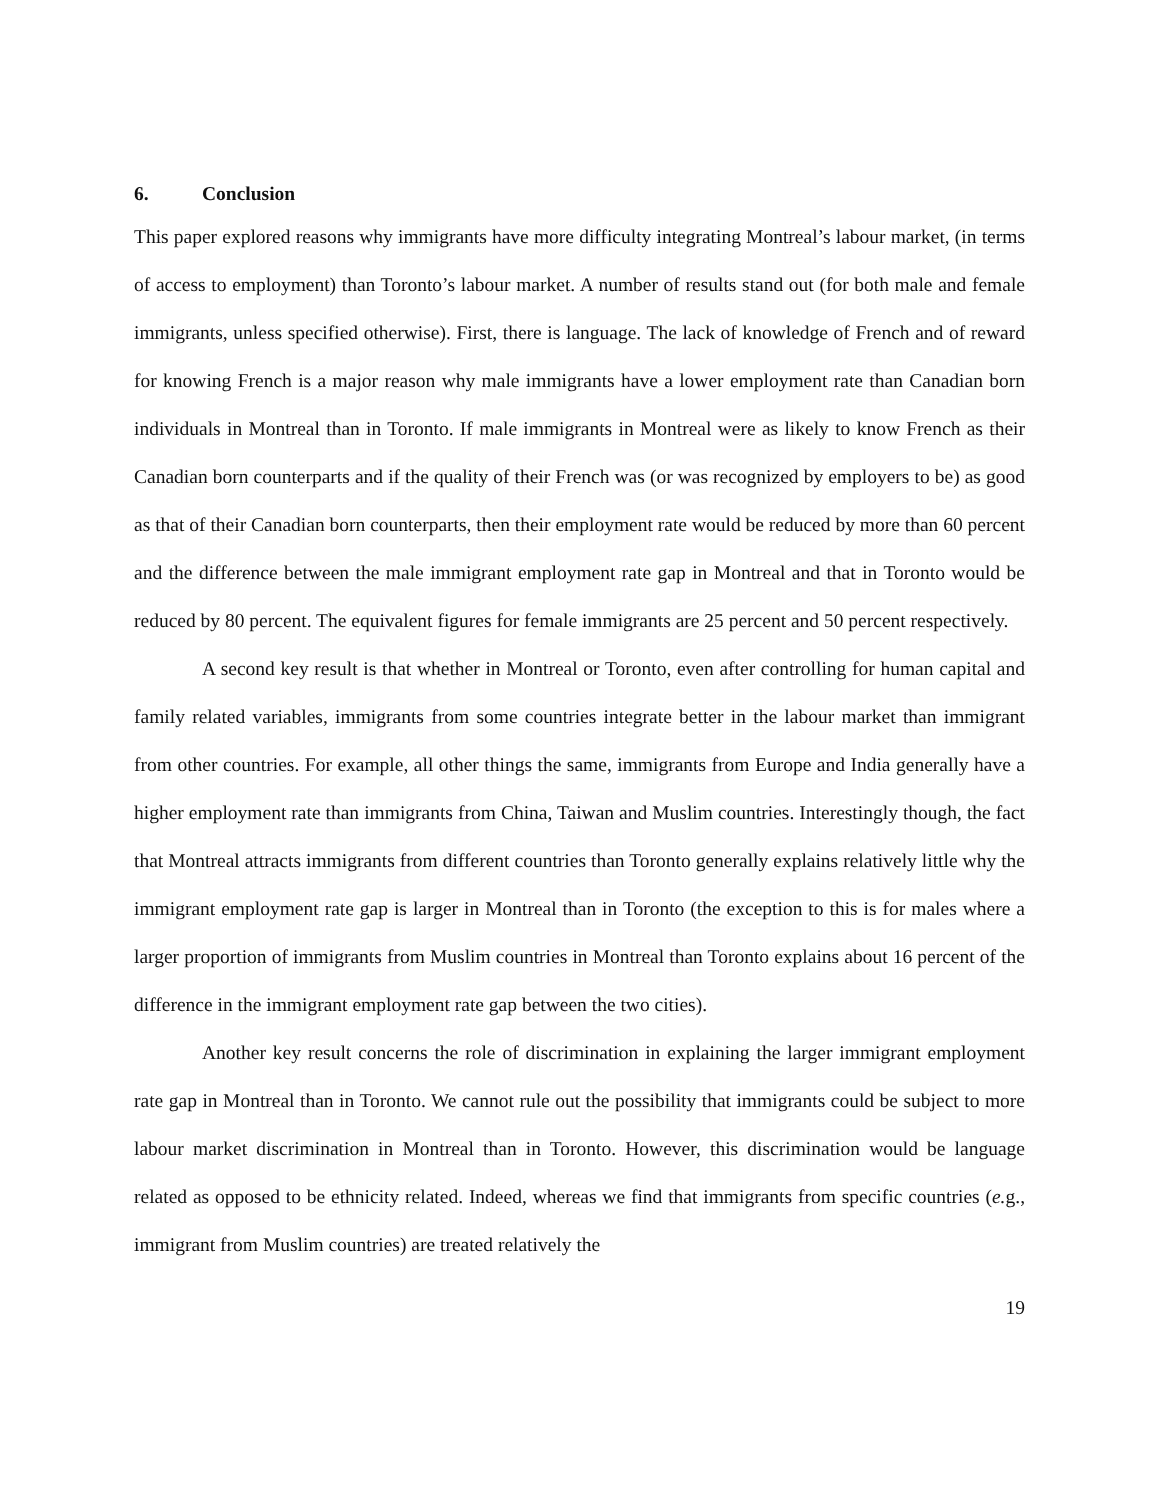6. Conclusion
This paper explored reasons why immigrants have more difficulty integrating Montreal’s labour market, (in terms of access to employment) than Toronto’s labour market. A number of results stand out (for both male and female immigrants, unless specified otherwise). First, there is language. The lack of knowledge of French and of reward for knowing French is a major reason why male immigrants have a lower employment rate than Canadian born individuals in Montreal than in Toronto. If male immigrants in Montreal were as likely to know French as their Canadian born counterparts and if the quality of their French was (or was recognized by employers to be) as good as that of their Canadian born counterparts, then their employment rate would be reduced by more than 60 percent and the difference between the male immigrant employment rate gap in Montreal and that in Toronto would be reduced by 80 percent. The equivalent figures for female immigrants are 25 percent and 50 percent respectively.
A second key result is that whether in Montreal or Toronto, even after controlling for human capital and family related variables, immigrants from some countries integrate better in the labour market than immigrant from other countries. For example, all other things the same, immigrants from Europe and India generally have a higher employment rate than immigrants from China, Taiwan and Muslim countries. Interestingly though, the fact that Montreal attracts immigrants from different countries than Toronto generally explains relatively little why the immigrant employment rate gap is larger in Montreal than in Toronto (the exception to this is for males where a larger proportion of immigrants from Muslim countries in Montreal than Toronto explains about 16 percent of the difference in the immigrant employment rate gap between the two cities).
Another key result concerns the role of discrimination in explaining the larger immigrant employment rate gap in Montreal than in Toronto. We cannot rule out the possibility that immigrants could be subject to more labour market discrimination in Montreal than in Toronto. However, this discrimination would be language related as opposed to be ethnicity related. Indeed, whereas we find that immigrants from specific countries (e. g., immigrant from Muslim countries) are treated relatively the
19